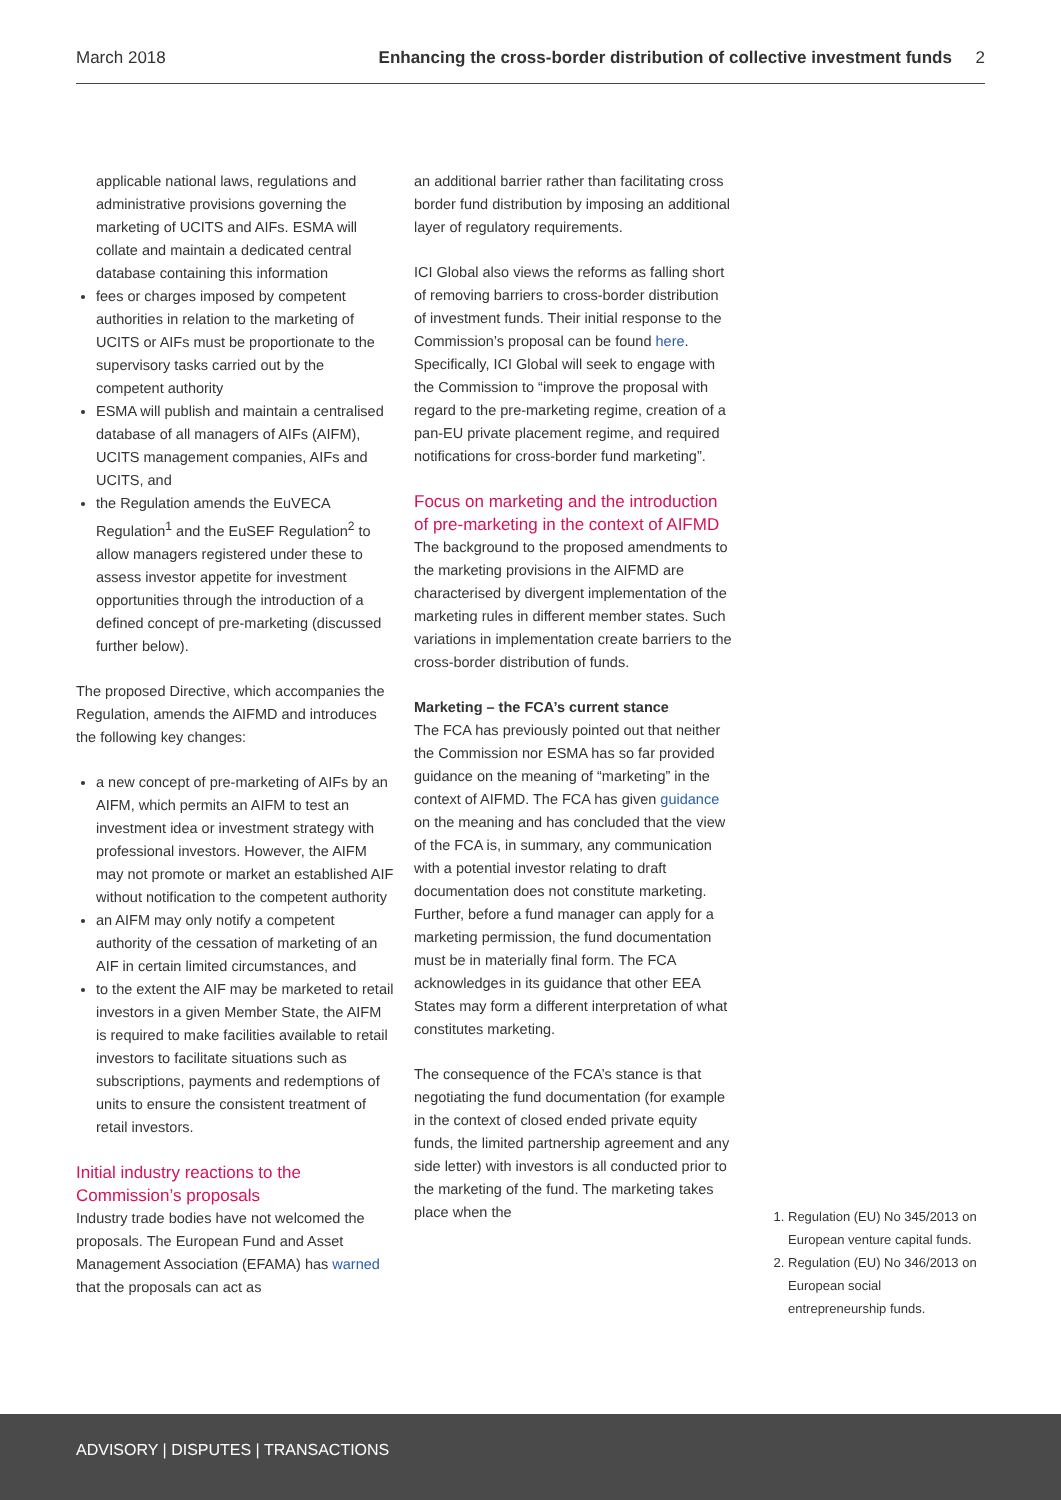March 2018 Enhancing the cross-border distribution of collective investment funds 2
applicable national laws, regulations and administrative provisions governing the marketing of UCITS and AIFs. ESMA will collate and maintain a dedicated central database containing this information
fees or charges imposed by competent authorities in relation to the marketing of UCITS or AIFs must be proportionate to the supervisory tasks carried out by the competent authority
ESMA will publish and maintain a centralised database of all managers of AIFs (AIFM), UCITS management companies, AIFs and UCITS, and
the Regulation amends the EuVECA Regulation<sup>1</sup> and the EuSEF Regulation<sup>2</sup> to allow managers registered under these to assess investor appetite for investment opportunities through the introduction of a defined concept of pre-marketing (discussed further below).
The proposed Directive, which accompanies the Regulation, amends the AIFMD and introduces the following key changes:
a new concept of pre-marketing of AIFs by an AIFM, which permits an AIFM to test an investment idea or investment strategy with professional investors. However, the AIFM may not promote or market an established AIF without notification to the competent authority
an AIFM may only notify a competent authority of the cessation of marketing of an AIF in certain limited circumstances, and
to the extent the AIF may be marketed to retail investors in a given Member State, the AIFM is required to make facilities available to retail investors to facilitate situations such as subscriptions, payments and redemptions of units to ensure the consistent treatment of retail investors.
Initial industry reactions to the Commission’s proposals
Industry trade bodies have not welcomed the proposals. The European Fund and Asset Management Association (EFAMA) has warned that the proposals can act as
an additional barrier rather than facilitating cross border fund distribution by imposing an additional layer of regulatory requirements.
ICI Global also views the reforms as falling short of removing barriers to cross-border distribution of investment funds. Their initial response to the Commission’s proposal can be found here. Specifically, ICI Global will seek to engage with the Commission to “improve the proposal with regard to the pre-marketing regime, creation of a pan-EU private placement regime, and required notifications for cross-border fund marketing”.
Focus on marketing and the introduction of pre-marketing in the context of AIFMD
The background to the proposed amendments to the marketing provisions in the AIFMD are characterised by divergent implementation of the marketing rules in different member states. Such variations in implementation create barriers to the cross-border distribution of funds.
Marketing – the FCA’s current stance
The FCA has previously pointed out that neither the Commission nor ESMA has so far provided guidance on the meaning of “marketing” in the context of AIFMD. The FCA has given guidance on the meaning and has concluded that the view of the FCA is, in summary, any communication with a potential investor relating to draft documentation does not constitute marketing. Further, before a fund manager can apply for a marketing permission, the fund documentation must be in materially final form. The FCA acknowledges in its guidance that other EEA States may form a different interpretation of what constitutes marketing.
The consequence of the FCA’s stance is that negotiating the fund documentation (for example in the context of closed ended private equity funds, the limited partnership agreement and any side letter) with investors is all conducted prior to the marketing of the fund. The marketing takes place when the
1. Regulation (EU) No 345/2013 on European venture capital funds.
2. Regulation (EU) No 346/2013 on European social entrepreneurship funds.
ADVISORY | DISPUTES | TRANSACTIONS